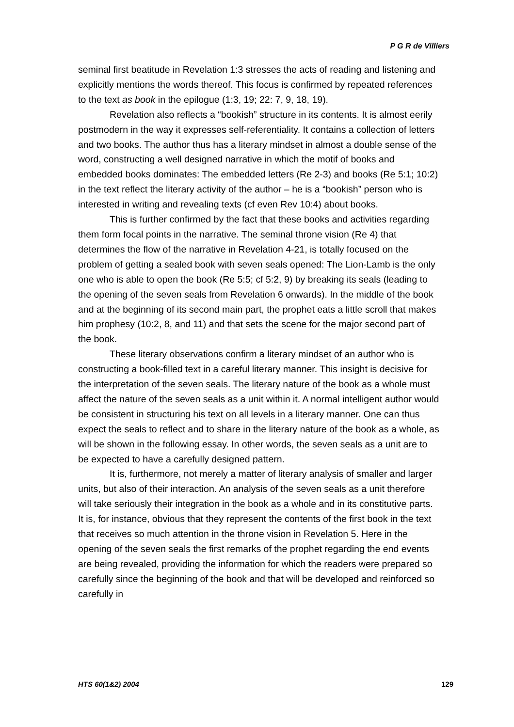P G R de Villiers
seminal first beatitude in Revelation 1:3 stresses the acts of reading and listening and explicitly mentions the words thereof. This focus is confirmed by repeated references to the text as book in the epilogue (1:3, 19; 22: 7, 9, 18, 19).
Revelation also reflects a “bookish” structure in its contents. It is almost eerily postmodern in the way it expresses self-referentiality. It contains a collection of letters and two books. The author thus has a literary mindset in almost a double sense of the word, constructing a well designed narrative in which the motif of books and embedded books dominates: The embedded letters (Re 2-3) and books (Re 5:1; 10:2) in the text reflect the literary activity of the author – he is a “bookish” person who is interested in writing and revealing texts (cf even Rev 10:4) about books.
This is further confirmed by the fact that these books and activities regarding them form focal points in the narrative. The seminal throne vision (Re 4) that determines the flow of the narrative in Revelation 4-21, is totally focused on the problem of getting a sealed book with seven seals opened: The Lion-Lamb is the only one who is able to open the book (Re 5:5; cf 5:2, 9) by breaking its seals (leading to the opening of the seven seals from Revelation 6 onwards). In the middle of the book and at the beginning of its second main part, the prophet eats a little scroll that makes him prophesy (10:2, 8, and 11) and that sets the scene for the major second part of the book.
These literary observations confirm a literary mindset of an author who is constructing a book-filled text in a careful literary manner. This insight is decisive for the interpretation of the seven seals. The literary nature of the book as a whole must affect the nature of the seven seals as a unit within it. A normal intelligent author would be consistent in structuring his text on all levels in a literary manner. One can thus expect the seals to reflect and to share in the literary nature of the book as a whole, as will be shown in the following essay. In other words, the seven seals as a unit are to be expected to have a carefully designed pattern.
It is, furthermore, not merely a matter of literary analysis of smaller and larger units, but also of their interaction. An analysis of the seven seals as a unit therefore will take seriously their integration in the book as a whole and in its constitutive parts. It is, for instance, obvious that they represent the contents of the first book in the text that receives so much attention in the throne vision in Revelation 5. Here in the opening of the seven seals the first remarks of the prophet regarding the end events are being revealed, providing the information for which the readers were prepared so carefully since the beginning of the book and that will be developed and reinforced so carefully in
HTS 60(1&2) 2004 129